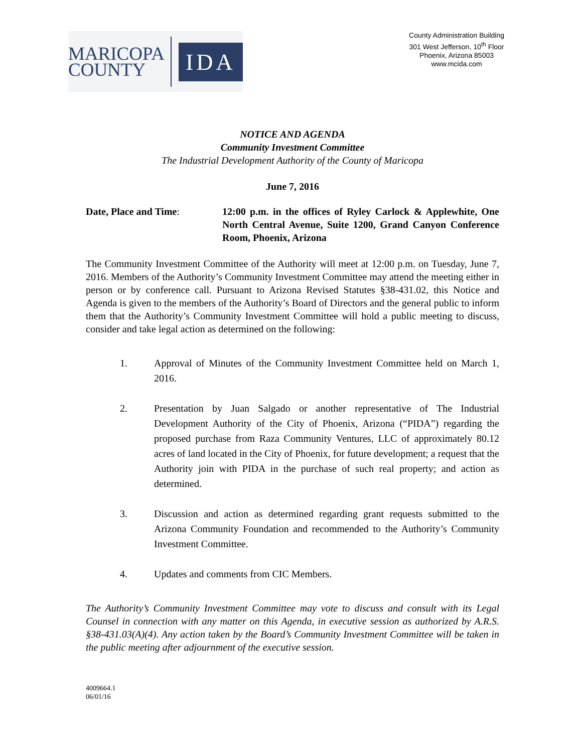MARICOPA
COUNTY
IDA
County Administration Building
301 West Jefferson, 10<sup>th</sup> Floor
Phoenix, Arizona 85003
www.mcida.com
NOTICE AND AGENDA
Community Investment Committee
The Industrial Development Authority of the County of Maricopa
June 7, 2016
Date, Place and Time: 12:00 p.m. in the offices of Ryley Carlock & Applewhite, One North Central Avenue, Suite 1200, Grand Canyon Conference Room, Phoenix, Arizona
The Community Investment Committee of the Authority will meet at 12:00 p.m. on Tuesday, June 7, 2016. Members of the Authority’s Community Investment Committee may attend the meeting either in person or by conference call. Pursuant to Arizona Revised Statutes §38-431.02, this Notice and Agenda is given to the members of the Authority’s Board of Directors and the general public to inform them that the Authority’s Community Investment Committee will hold a public meeting to discuss, consider and take legal action as determined on the following:
1. Approval of Minutes of the Community Investment Committee held on March 1, 2016.
2. Presentation by Juan Salgado or another representative of The Industrial Development Authority of the City of Phoenix, Arizona (“PIDA”) regarding the proposed purchase from Raza Community Ventures, LLC of approximately 80.12 acres of land located in the City of Phoenix, for future development; a request that the Authority join with PIDA in the purchase of such real property; and action as determined.
3. Discussion and action as determined regarding grant requests submitted to the Arizona Community Foundation and recommended to the Authority’s Community Investment Committee.
4. Updates and comments from CIC Members.
The Authority’s Community Investment Committee may vote to discuss and consult with its Legal Counsel in connection with any matter on this Agenda, in executive session as authorized by A.R.S. §38-431.03(A)(4). Any action taken by the Board’s Community Investment Committee will be taken in the public meeting after adjournment of the executive session.
4009664.1
06/01/16